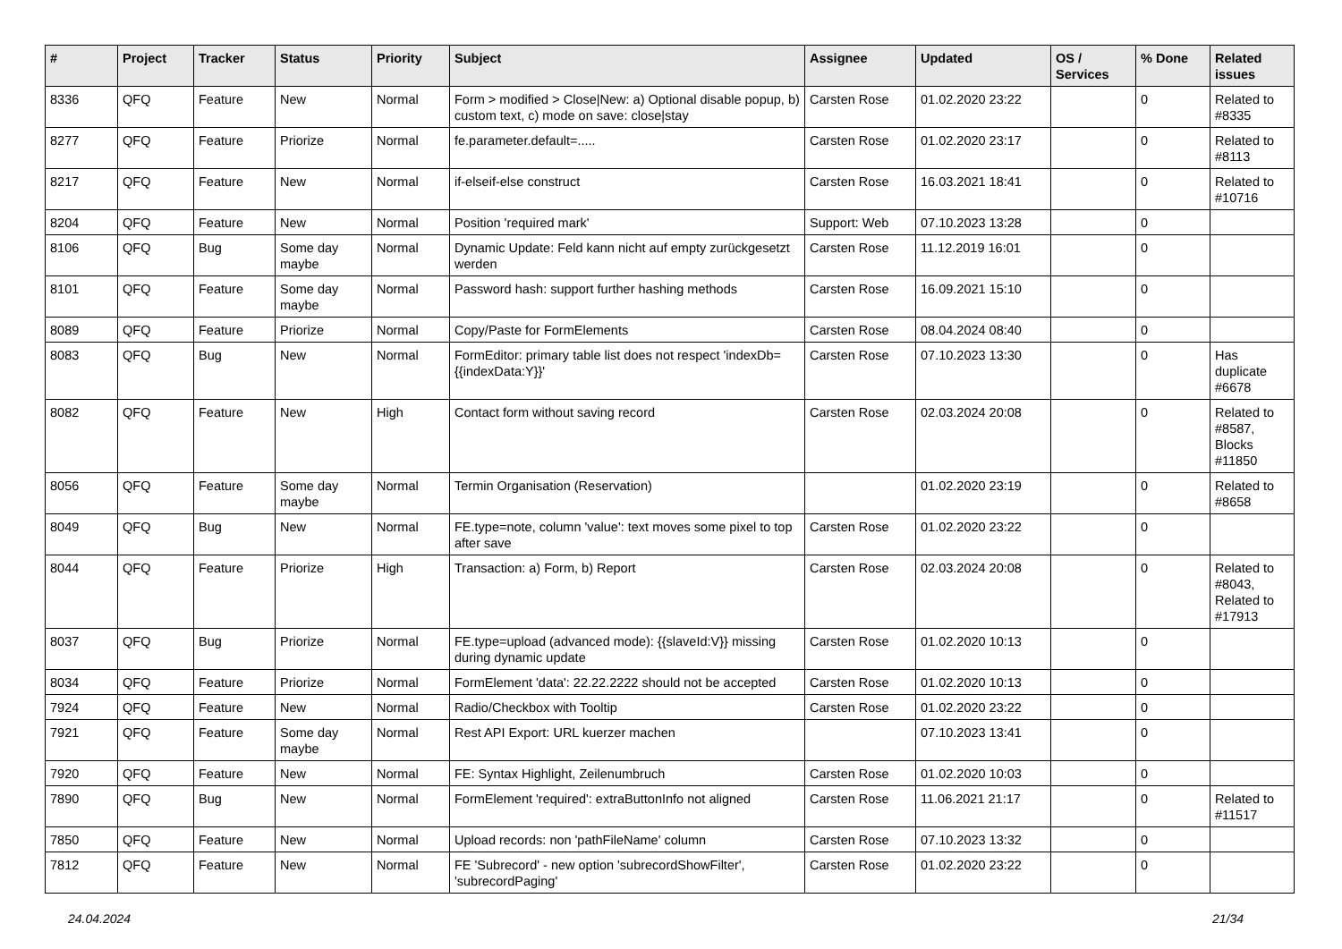| # | Project | Tracker | Status | Priority | Subject | Assignee | Updated | OS / Services | % Done | Related issues |
| --- | --- | --- | --- | --- | --- | --- | --- | --- | --- | --- |
| 8336 | QFQ | Feature | New | Normal | Form > modified > Close/New: a) Optional disable popup, b) custom text, c) mode on save: close/stay | Carsten Rose | 01.02.2020 23:22 | | 0 | Related to #8335 |
| 8277 | QFQ | Feature | Priorize | Normal | fe.parameter.default=..... | Carsten Rose | 01.02.2020 23:17 | | 0 | Related to #8113 |
| 8217 | QFQ | Feature | New | Normal | if-elseif-else construct | Carsten Rose | 16.03.2021 18:41 | | 0 | Related to #10716 |
| 8204 | QFQ | Feature | New | Normal | Position 'required mark' | Support: Web | 07.10.2023 13:28 | | 0 | |
| 8106 | QFQ | Bug | Some day maybe | Normal | Dynamic Update: Feld kann nicht auf empty zurückgesetzt werden | Carsten Rose | 11.12.2019 16:01 | | 0 | |
| 8101 | QFQ | Feature | Some day maybe | Normal | Password hash: support further hashing methods | Carsten Rose | 16.09.2021 15:10 | | 0 | |
| 8089 | QFQ | Feature | Priorize | Normal | Copy/Paste for FormElements | Carsten Rose | 08.04.2024 08:40 | | 0 | |
| 8083 | QFQ | Bug | New | Normal | FormEditor: primary table list does not respect 'indexDb={{indexData:Y}}' | Carsten Rose | 07.10.2023 13:30 | | 0 | Has duplicate #6678 |
| 8082 | QFQ | Feature | New | High | Contact form without saving record | Carsten Rose | 02.03.2024 20:08 | | 0 | Related to #8587, Blocks #11850 |
| 8056 | QFQ | Feature | Some day maybe | Normal | Termin Organisation (Reservation) | | 01.02.2020 23:19 | | 0 | Related to #8658 |
| 8049 | QFQ | Bug | New | Normal | FE.type=note, column 'value': text moves some pixel to top after save | Carsten Rose | 01.02.2020 23:22 | | 0 | |
| 8044 | QFQ | Feature | Priorize | High | Transaction: a) Form, b) Report | Carsten Rose | 02.03.2024 20:08 | | 0 | Related to #8043, Related to #17913 |
| 8037 | QFQ | Bug | Priorize | Normal | FE.type=upload (advanced mode): {{slaveId:V}} missing during dynamic update | Carsten Rose | 01.02.2020 10:13 | | 0 | |
| 8034 | QFQ | Feature | Priorize | Normal | FormElement 'data': 22.22.2222 should not be accepted | Carsten Rose | 01.02.2020 10:13 | | 0 | |
| 7924 | QFQ | Feature | New | Normal | Radio/Checkbox with Tooltip | Carsten Rose | 01.02.2020 23:22 | | 0 | |
| 7921 | QFQ | Feature | Some day maybe | Normal | Rest API Export: URL kuerzer machen | | 07.10.2023 13:41 | | 0 | |
| 7920 | QFQ | Feature | New | Normal | FE: Syntax Highlight, Zeilenumbruch | Carsten Rose | 01.02.2020 10:03 | | 0 | |
| 7890 | QFQ | Bug | New | Normal | FormElement 'required': extraButtonInfo not aligned | Carsten Rose | 11.06.2021 21:17 | | 0 | Related to #11517 |
| 7850 | QFQ | Feature | New | Normal | Upload records: non 'pathFileName' column | Carsten Rose | 07.10.2023 13:32 | | 0 | |
| 7812 | QFQ | Feature | New | Normal | FE 'Subrecord' - new option 'subrecordShowFilter', 'subrecordPaging' | Carsten Rose | 01.02.2020 23:22 | | 0 | |
24.04.2024 21/34